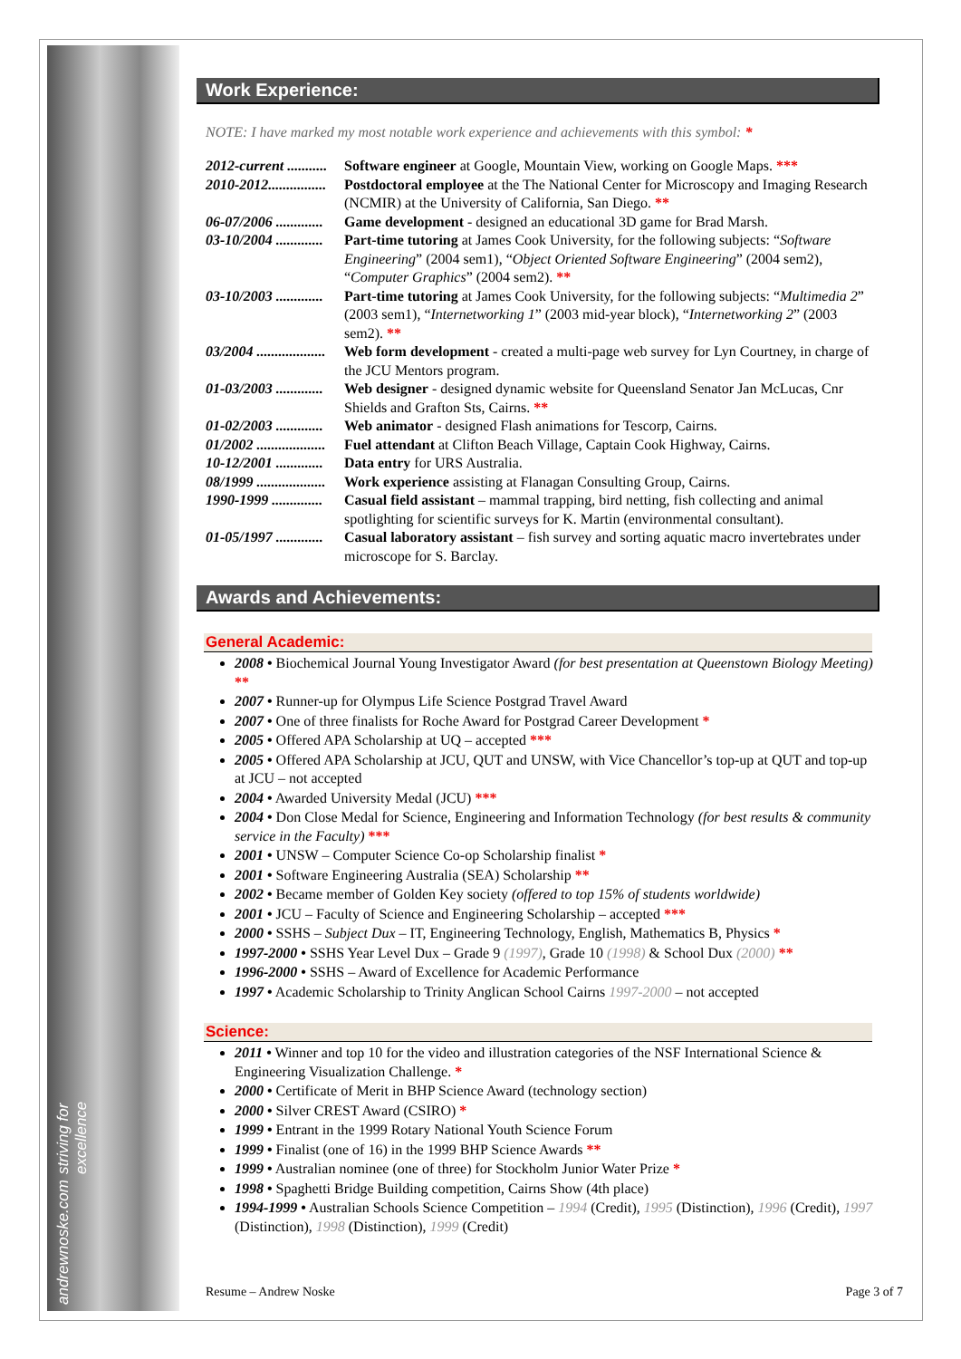andrewnoske.com striving for excellence
Work Experience:
NOTE: I have marked my most notable work experience and achievements with this symbol: *
2012-current ........... Software engineer at Google, Mountain View, working on Google Maps. ***
2010-2012................ Postdoctoral employee at the The National Center for Microscopy and Imaging Research (NCMIR) at the University of California, San Diego. **
06-07/2006 ............. Game development - designed an educational 3D game for Brad Marsh.
03-10/2004 ............. Part-time tutoring at James Cook University, for the following subjects: “Software Engineering” (2004 sem1), “Object Oriented Software Engineering” (2004 sem2), “Computer Graphics” (2004 sem2). **
03-10/2003 ............. Part-time tutoring at James Cook University, for the following subjects: “Multimedia 2” (2003 sem1), “Internetworking 1” (2003 mid-year block), “Internetworking 2” (2003 sem2). **
03/2004 ................... Web form development - created a multi-page web survey for Lyn Courtney, in charge of the JCU Mentors program.
01-03/2003 ............. Web designer - designed dynamic website for Queensland Senator Jan McLucas, Cnr Shields and Grafton Sts, Cairns. **
01-02/2003 ............. Web animator - designed Flash animations for Tescorp, Cairns.
01/2002 ................... Fuel attendant at Clifton Beach Village, Captain Cook Highway, Cairns.
10-12/2001 ............. Data entry for URS Australia.
08/1999 ................... Work experience assisting at Flanagan Consulting Group, Cairns.
1990-1999 .............. Casual field assistant – mammal trapping, bird netting, fish collecting and animal spotlighting for scientific surveys for K. Martin (environmental consultant).
01-05/1997 ............. Casual laboratory assistant – fish survey and sorting aquatic macro invertebrates under microscope for S. Barclay.
Awards and Achievements:
General Academic:
2008 • Biochemical Journal Young Investigator Award (for best presentation at Queenstown Biology Meeting) **
2007 • Runner-up for Olympus Life Science Postgrad Travel Award
2007 • One of three finalists for Roche Award for Postgrad Career Development *
2005 • Offered APA Scholarship at UQ – accepted ***
2005 • Offered APA Scholarship at JCU, QUT and UNSW, with Vice Chancellor’s top-up at QUT and top-up at JCU – not accepted
2004 • Awarded University Medal (JCU) ***
2004 • Don Close Medal for Science, Engineering and Information Technology (for best results & community service in the Faculty) ***
2001 • UNSW – Computer Science Co-op Scholarship finalist *
2001 • Software Engineering Australia (SEA) Scholarship **
2002 • Became member of Golden Key society (offered to top 15% of students worldwide)
2001 • JCU – Faculty of Science and Engineering Scholarship – accepted ***
2000 • SSHS – Subject Dux – IT, Engineering Technology, English, Mathematics B, Physics *
1997-2000 • SSHS Year Level Dux – Grade 9 (1997), Grade 10 (1998) & School Dux (2000) **
1996-2000 • SSHS – Award of Excellence for Academic Performance
1997 • Academic Scholarship to Trinity Anglican School Cairns 1997-2000 – not accepted
Science:
2011 • Winner and top 10 for the video and illustration categories of the NSF International Science & Engineering Visualization Challenge. *
2000 • Certificate of Merit in BHP Science Award (technology section)
2000 • Silver CREST Award (CSIRO) *
1999 • Entrant in the 1999 Rotary National Youth Science Forum
1999 • Finalist (one of 16) in the 1999 BHP Science Awards **
1999 • Australian nominee (one of three) for Stockholm Junior Water Prize *
1998 • Spaghetti Bridge Building competition, Cairns Show (4th place)
1994-1999 • Australian Schools Science Competition – 1994 (Credit), 1995 (Distinction), 1996 (Credit), 1997 (Distinction), 1998 (Distinction), 1999 (Credit)
Resume – Andrew Noske Page 3 of 7